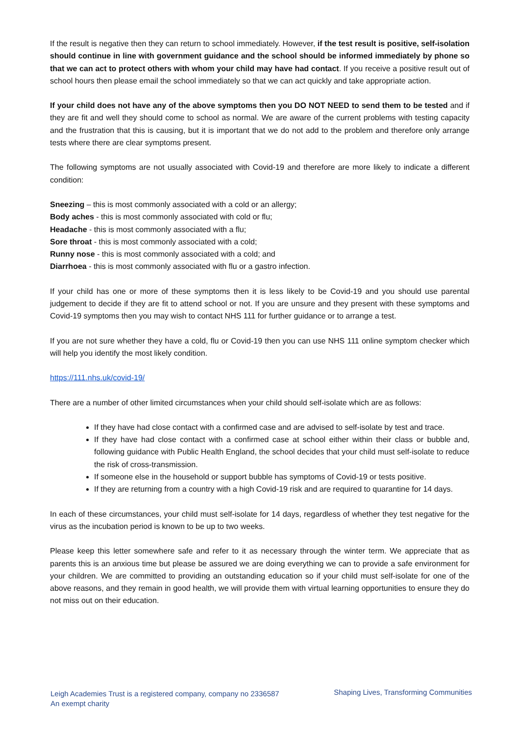If the result is negative then they can return to school immediately. However, if the test result is positive, self-isolation should continue in line with government guidance and the school should be informed immediately by phone so that we can act to protect others with whom your child may have had contact. If you receive a positive result out of school hours then please email the school immediately so that we can act quickly and take appropriate action.
If your child does not have any of the above symptoms then you DO NOT NEED to send them to be tested and if they are fit and well they should come to school as normal. We are aware of the current problems with testing capacity and the frustration that this is causing, but it is important that we do not add to the problem and therefore only arrange tests where there are clear symptoms present.
The following symptoms are not usually associated with Covid-19 and therefore are more likely to indicate a different condition:
Sneezing – this is most commonly associated with a cold or an allergy;
Body aches - this is most commonly associated with cold or flu;
Headache - this is most commonly associated with a flu;
Sore throat - this is most commonly associated with a cold;
Runny nose - this is most commonly associated with a cold; and
Diarrhoea - this is most commonly associated with flu or a gastro infection.
If your child has one or more of these symptoms then it is less likely to be Covid-19 and you should use parental judgement to decide if they are fit to attend school or not. If you are unsure and they present with these symptoms and Covid-19 symptoms then you may wish to contact NHS 111 for further guidance or to arrange a test.
If you are not sure whether they have a cold, flu or Covid-19 then you can use NHS 111 online symptom checker which will help you identify the most likely condition.
https://111.nhs.uk/covid-19/
There are a number of other limited circumstances when your child should self-isolate which are as follows:
If they have had close contact with a confirmed case and are advised to self-isolate by test and trace.
If they have had close contact with a confirmed case at school either within their class or bubble and, following guidance with Public Health England, the school decides that your child must self-isolate to reduce the risk of cross-transmission.
If someone else in the household or support bubble has symptoms of Covid-19 or tests positive.
If they are returning from a country with a high Covid-19 risk and are required to quarantine for 14 days.
In each of these circumstances, your child must self-isolate for 14 days, regardless of whether they test negative for the virus as the incubation period is known to be up to two weeks.
Please keep this letter somewhere safe and refer to it as necessary through the winter term. We appreciate that as parents this is an anxious time but please be assured we are doing everything we can to provide a safe environment for your children. We are committed to providing an outstanding education so if your child must self-isolate for one of the above reasons, and they remain in good health, we will provide them with virtual learning opportunities to ensure they do not miss out on their education.
Leigh Academies Trust is a registered company, company no 2336587
An exempt charity
Shaping Lives, Transforming Communities